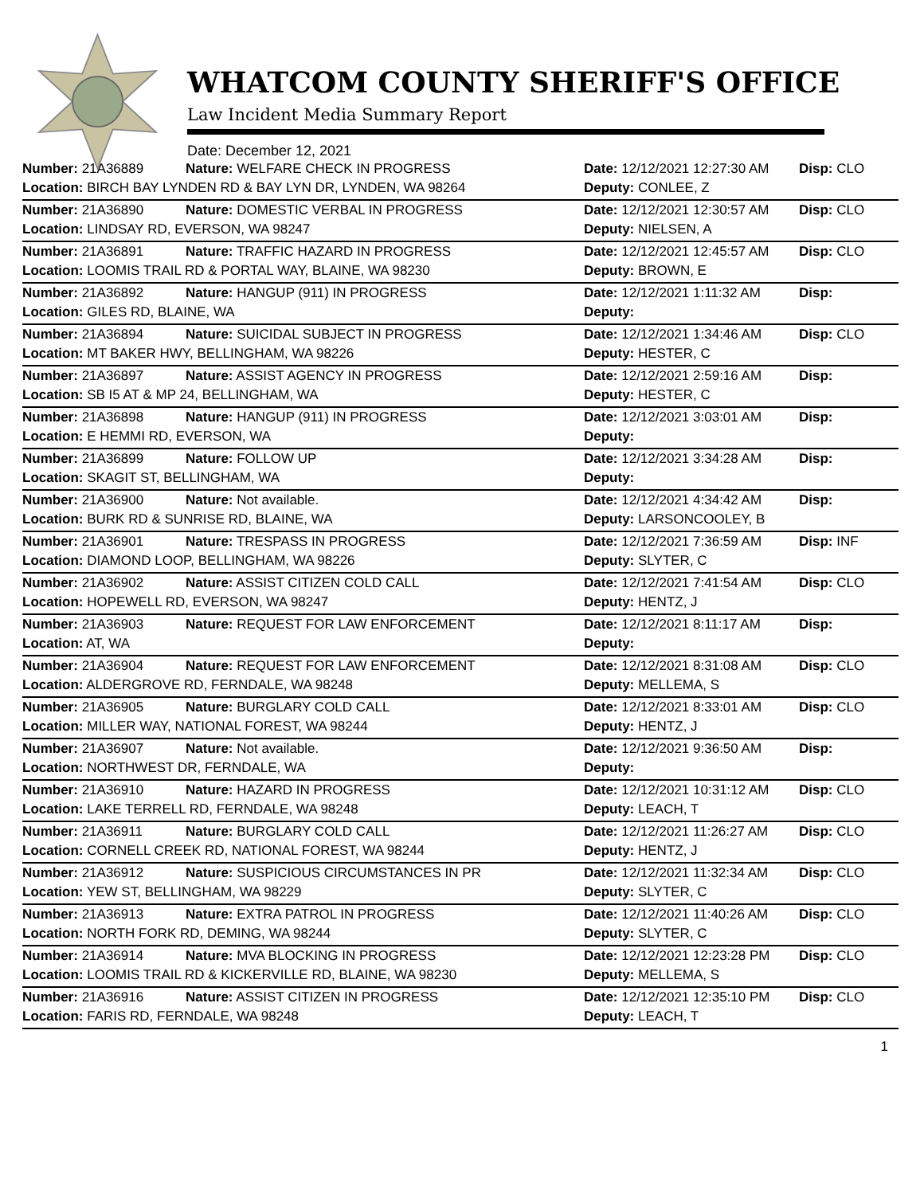WHATCOM COUNTY SHERIFF'S OFFICE
Law Incident Media Summary Report
Date: December 12, 2021
| Number: 21A36889 | Nature: WELFARE CHECK IN PROGRESS | Date: 12/12/2021 12:27:30 AM | Disp: CLO |
| Location: BIRCH BAY LYNDEN RD & BAY LYN DR, LYNDEN, WA 98264 | | Deputy: CONLEE, Z | |
| Number: 21A36890 | Nature: DOMESTIC VERBAL IN PROGRESS | Date: 12/12/2021 12:30:57 AM | Disp: CLO |
| Location: LINDSAY RD, EVERSON, WA 98247 | | Deputy: NIELSEN, A | |
| Number: 21A36891 | Nature: TRAFFIC HAZARD IN PROGRESS | Date: 12/12/2021 12:45:57 AM | Disp: CLO |
| Location: LOOMIS TRAIL RD & PORTAL WAY, BLAINE, WA 98230 | | Deputy: BROWN, E | |
| Number: 21A36892 | Nature: HANGUP (911) IN PROGRESS | Date: 12/12/2021 1:11:32 AM | Disp: |
| Location: GILES RD, BLAINE, WA | | Deputy: | |
| Number: 21A36894 | Nature: SUICIDAL SUBJECT IN PROGRESS | Date: 12/12/2021 1:34:46 AM | Disp: CLO |
| Location: MT BAKER HWY, BELLINGHAM, WA 98226 | | Deputy: HESTER, C | |
| Number: 21A36897 | Nature: ASSIST AGENCY IN PROGRESS | Date: 12/12/2021 2:59:16 AM | Disp: |
| Location: SB I5 AT & MP 24, BELLINGHAM, WA | | Deputy: HESTER, C | |
| Number: 21A36898 | Nature: HANGUP (911) IN PROGRESS | Date: 12/12/2021 3:03:01 AM | Disp: |
| Location: E HEMMI RD, EVERSON, WA | | Deputy: | |
| Number: 21A36899 | Nature: FOLLOW UP | Date: 12/12/2021 3:34:28 AM | Disp: |
| Location: SKAGIT ST, BELLINGHAM, WA | | Deputy: | |
| Number: 21A36900 | Nature: Not available. | Date: 12/12/2021 4:34:42 AM | Disp: |
| Location: BURK RD & SUNRISE RD, BLAINE, WA | | Deputy: LARSONCOOLEY, B | |
| Number: 21A36901 | Nature: TRESPASS IN PROGRESS | Date: 12/12/2021 7:36:59 AM | Disp: INF |
| Location: DIAMOND LOOP, BELLINGHAM, WA 98226 | | Deputy: SLYTER, C | |
| Number: 21A36902 | Nature: ASSIST CITIZEN COLD CALL | Date: 12/12/2021 7:41:54 AM | Disp: CLO |
| Location: HOPEWELL RD, EVERSON, WA 98247 | | Deputy: HENTZ, J | |
| Number: 21A36903 | Nature: REQUEST FOR LAW ENFORCEMENT | Date: 12/12/2021 8:11:17 AM | Disp: |
| Location: AT, WA | | Deputy: | |
| Number: 21A36904 | Nature: REQUEST FOR LAW ENFORCEMENT | Date: 12/12/2021 8:31:08 AM | Disp: CLO |
| Location: ALDERGROVE RD, FERNDALE, WA 98248 | | Deputy: MELLEMA, S | |
| Number: 21A36905 | Nature: BURGLARY COLD CALL | Date: 12/12/2021 8:33:01 AM | Disp: CLO |
| Location: MILLER WAY, NATIONAL FOREST, WA 98244 | | Deputy: HENTZ, J | |
| Number: 21A36907 | Nature: Not available. | Date: 12/12/2021 9:36:50 AM | Disp: |
| Location: NORTHWEST DR, FERNDALE, WA | | Deputy: | |
| Number: 21A36910 | Nature: HAZARD IN PROGRESS | Date: 12/12/2021 10:31:12 AM | Disp: CLO |
| Location: LAKE TERRELL RD, FERNDALE, WA 98248 | | Deputy: LEACH, T | |
| Number: 21A36911 | Nature: BURGLARY COLD CALL | Date: 12/12/2021 11:26:27 AM | Disp: CLO |
| Location: CORNELL CREEK RD, NATIONAL FOREST, WA 98244 | | Deputy: HENTZ, J | |
| Number: 21A36912 | Nature: SUSPICIOUS CIRCUMSTANCES IN PR | Date: 12/12/2021 11:32:34 AM | Disp: CLO |
| Location: YEW ST, BELLINGHAM, WA 98229 | | Deputy: SLYTER, C | |
| Number: 21A36913 | Nature: EXTRA PATROL IN PROGRESS | Date: 12/12/2021 11:40:26 AM | Disp: CLO |
| Location: NORTH FORK RD, DEMING, WA 98244 | | Deputy: SLYTER, C | |
| Number: 21A36914 | Nature: MVA BLOCKING IN PROGRESS | Date: 12/12/2021 12:23:28 PM | Disp: CLO |
| Location: LOOMIS TRAIL RD & KICKERVILLE RD, BLAINE, WA 98230 | | Deputy: MELLEMA, S | |
| Number: 21A36916 | Nature: ASSIST CITIZEN IN PROGRESS | Date: 12/12/2021 12:35:10 PM | Disp: CLO |
| Location: FARIS RD, FERNDALE, WA 98248 | | Deputy: LEACH, T | |
1